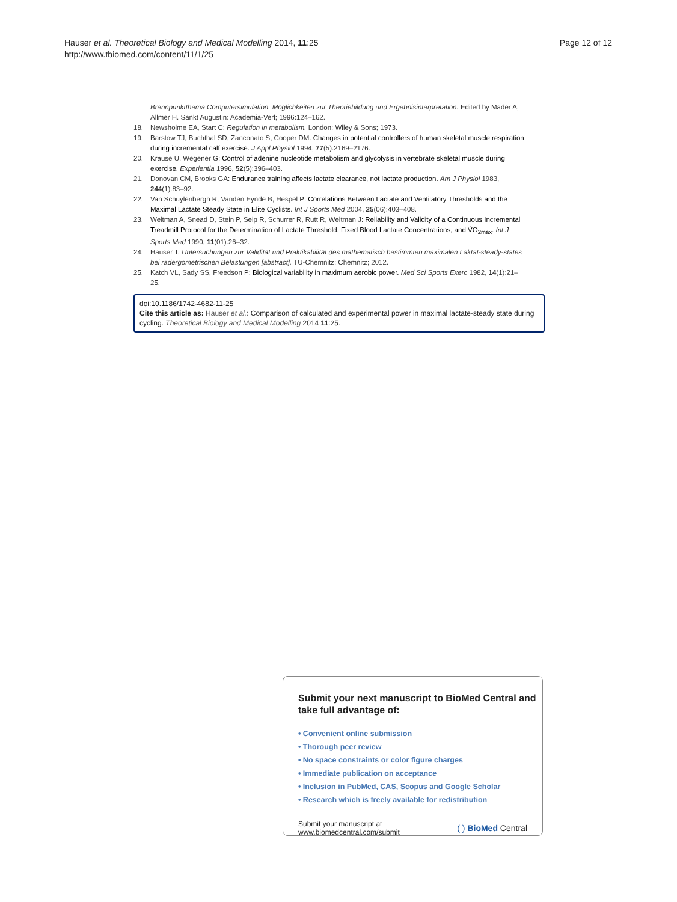Hauser et al. Theoretical Biology and Medical Modelling 2014, 11:25
http://www.tbiomed.com/content/11/1/25
Page 12 of 12
Brennpunktthema Computersimulation: Möglichkeiten zur Theoriebildung und Ergebnisinterpretation. Edited by Mader A, Allmer H. Sankt Augustin: Academia-Verl; 1996:124–162.
18. Newsholme EA, Start C: Regulation in metabolism. London: Wiley & Sons; 1973.
19. Barstow TJ, Buchthal SD, Zanconato S, Cooper DM: Changes in potential controllers of human skeletal muscle respiration during incremental calf exercise. J Appl Physiol 1994, 77(5):2169–2176.
20. Krause U, Wegener G: Control of adenine nucleotide metabolism and glycolysis in vertebrate skeletal muscle during exercise. Experientia 1996, 52(5):396–403.
21. Donovan CM, Brooks GA: Endurance training affects lactate clearance, not lactate production. Am J Physiol 1983, 244(1):83–92.
22. Van Schuylenbergh R, Vanden Eynde B, Hespel P: Correlations Between Lactate and Ventilatory Thresholds and the Maximal Lactate Steady State in Elite Cyclists. Int J Sports Med 2004, 25(06):403–408.
23. Weltman A, Snead D, Stein P, Seip R, Schurrer R, Rutt R, Weltman J: Reliability and Validity of a Continuous Incremental Treadmill Protocol for the Determination of Lactate Threshold, Fixed Blood Lactate Concentrations, and V̇O<sub>2max</sub>. Int J Sports Med 1990, 11(01):26–32.
24. Hauser T: Untersuchungen zur Validität und Praktikabilität des mathematisch bestimmten maximalen Laktat-steady-states bei radergometrischen Belastungen [abstract]. TU-Chemnitz: Chemnitz; 2012.
25. Katch VL, Sady SS, Freedson P: Biological variability in maximum aerobic power. Med Sci Sports Exerc 1982, 14(1):21–25.
doi:10.1186/1742-4682-11-25
Cite this article as: Hauser et al.: Comparison of calculated and experimental power in maximal lactate-steady state during cycling. Theoretical Biology and Medical Modelling 2014 11:25.
Submit your next manuscript to BioMed Central and take full advantage of:
• Convenient online submission
• Thorough peer review
• No space constraints or color figure charges
• Immediate publication on acceptance
• Inclusion in PubMed, CAS, Scopus and Google Scholar
• Research which is freely available for redistribution
Submit your manuscript at
www.biomedcentral.com/submit
( ) BioMed Central